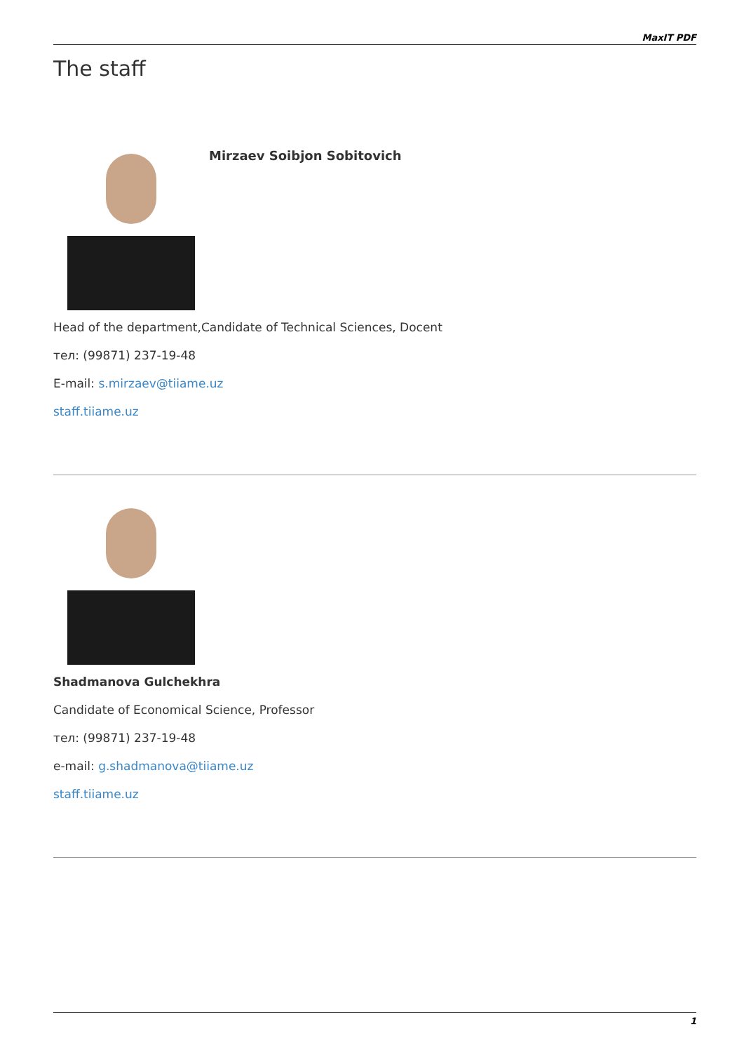MaxIT PDF
The staff
Mirzaev Soibjon Sobitovich
Head of the department,Candidate of Technical Sciences, Docent
тел: (99871) 237-19-48
E-mail: s.mirzaev@tiiame.uz
staff.tiiame.uz
Shadmanova Gulchekhra
Candidate of Economical Science, Professor
тел: (99871) 237-19-48
e-mail: g.shadmanova@tiiame.uz
staff.tiiame.uz
1